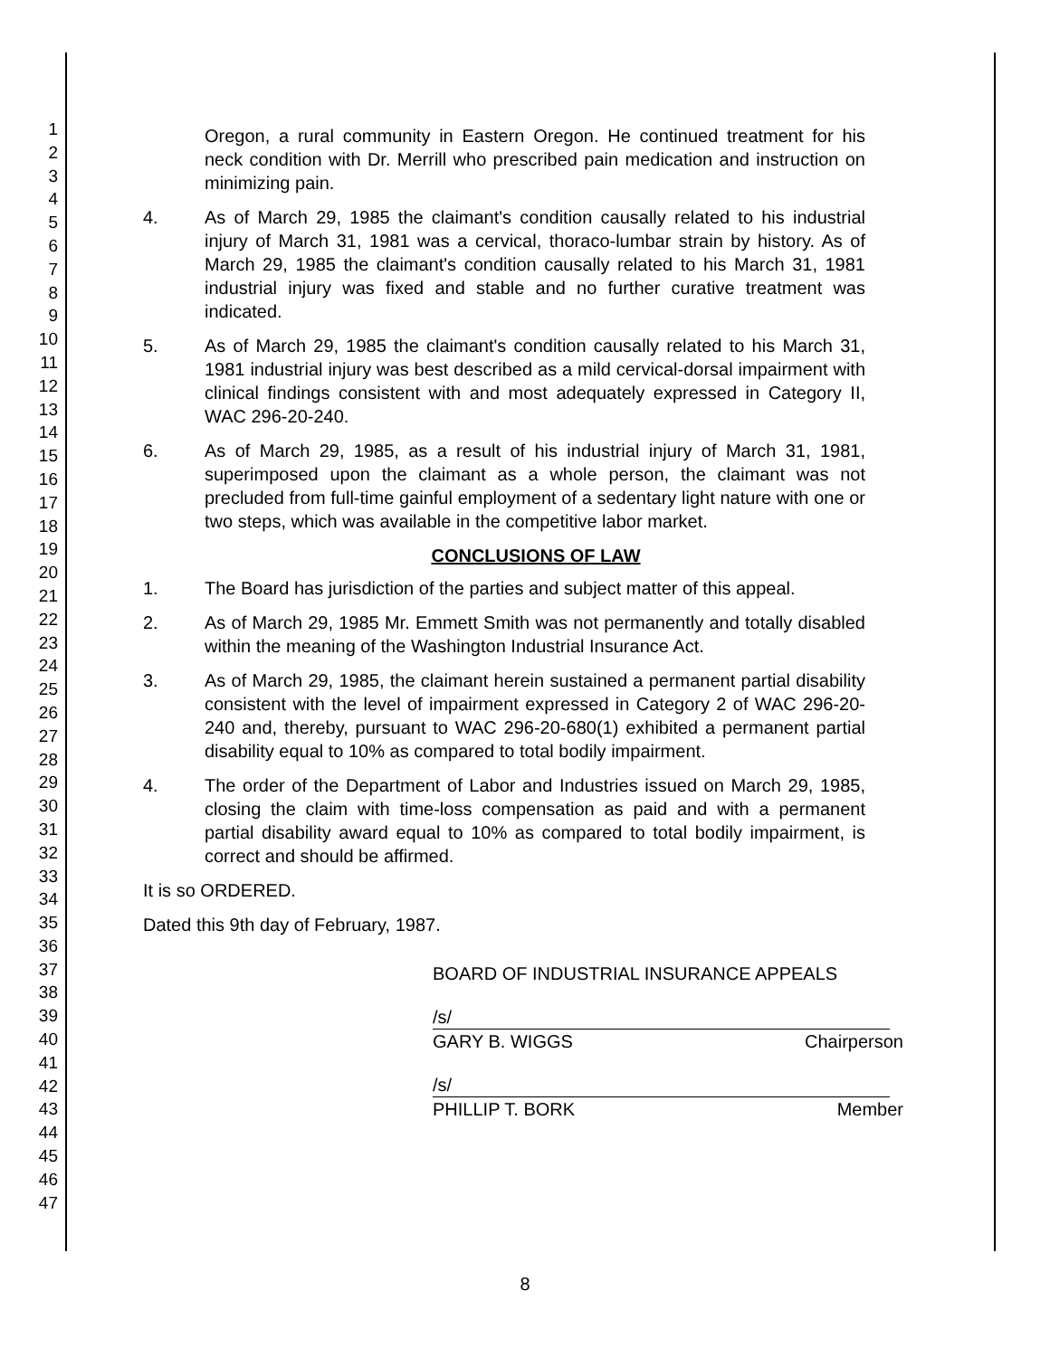1
2
3
4
5
6
7
8
9
10
11
12
13
14
15
16
17
18
19
20
21
22
23
24
25
26
27
28
29
30
31
32
33
34
35
36
37
38
39
40
41
42
43
44
45
46
47
Oregon, a rural community in Eastern Oregon. He continued treatment for his neck condition with Dr. Merrill who prescribed pain medication and instruction on minimizing pain.
4. As of March 29, 1985 the claimant's condition causally related to his industrial injury of March 31, 1981 was a cervical, thoraco-lumbar strain by history. As of March 29, 1985 the claimant's condition causally related to his March 31, 1981 industrial injury was fixed and stable and no further curative treatment was indicated.
5. As of March 29, 1985 the claimant's condition causally related to his March 31, 1981 industrial injury was best described as a mild cervical-dorsal impairment with clinical findings consistent with and most adequately expressed in Category II, WAC 296-20-240.
6. As of March 29, 1985, as a result of his industrial injury of March 31, 1981, superimposed upon the claimant as a whole person, the claimant was not precluded from full-time gainful employment of a sedentary light nature with one or two steps, which was available in the competitive labor market.
CONCLUSIONS OF LAW
1. The Board has jurisdiction of the parties and subject matter of this appeal.
2. As of March 29, 1985 Mr. Emmett Smith was not permanently and totally disabled within the meaning of the Washington Industrial Insurance Act.
3. As of March 29, 1985, the claimant herein sustained a permanent partial disability consistent with the level of impairment expressed in Category 2 of WAC 296-20-240 and, thereby, pursuant to WAC 296-20-680(1) exhibited a permanent partial disability equal to 10% as compared to total bodily impairment.
4. The order of the Department of Labor and Industries issued on March 29, 1985, closing the claim with time-loss compensation as paid and with a permanent partial disability award equal to 10% as compared to total bodily impairment, is correct and should be affirmed.
It is so ORDERED.
Dated this 9th day of February, 1987.
BOARD OF INDUSTRIAL INSURANCE APPEALS
/s/
GARY B. WIGGS Chairperson
/s/
PHILLIP T. BORK Member
8